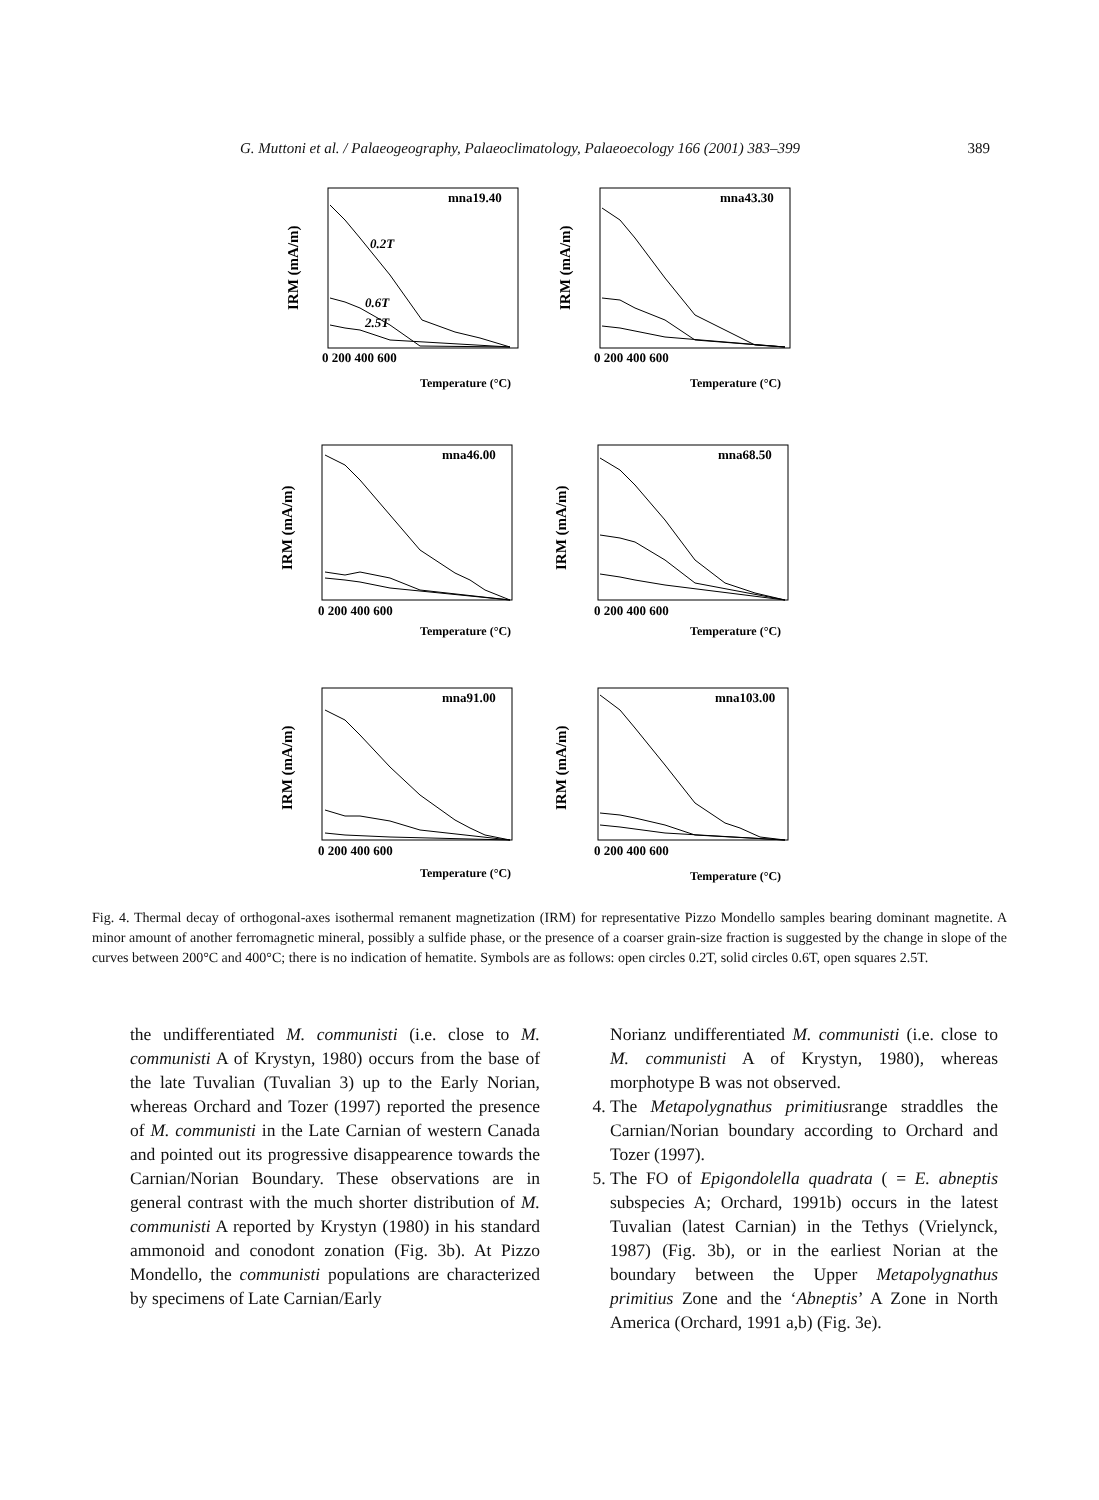G. Muttoni et al. / Palaeogeography, Palaeoclimatology, Palaeoecology 166 (2001) 383–399 389
mna19.40
mna43.30
mna46.00
mna68.50
mna91.00
mna103.00
0.2T
0.6T
2.5T
Temperature (°C)
Temperature (°C)
Temperature (°C)
Temperature (°C)
Temperature (°C)
Temperature (°C)
0 200 400 600
0 200 400 600
0 200 400 600
0 200 400 600
0 200 400 600
0 200 400 600
IRM (mA/m)
IRM (mA/m)
IRM (mA/m)
IRM (mA/m)
IRM (mA/m)
IRM (mA/m)
Fig. 4. Thermal decay of orthogonal-axes isothermal remanent magnetization (IRM) for representative Pizzo Mondello samples bearing dominant magnetite. A minor amount of another ferromagnetic mineral, possibly a sulfide phase, or the presence of a coarser grain-size fraction is suggested by the change in slope of the curves between 200°C and 400°C; there is no indication of hematite. Symbols are as follows: open circles 0.2T, solid circles 0.6T, open squares 2.5T.
the undifferentiated M. communisti (i.e. close to M. communisti A of Krystyn, 1980) occurs from the base of the late Tuvalian (Tuvalian 3) up to the Early Norian, whereas Orchard and Tozer (1997) reported the presence of M. communisti in the Late Carnian of western Canada and pointed out its progressive disappearence towards the Carnian/Norian Boundary. These observations are in general contrast with the much shorter distribution of M. communisti A reported by Krystyn (1980) in his standard ammonoid and conodont zonation (Fig. 3b). At Pizzo Mondello, the communisti populations are characterized by specimens of Late Carnian/Early
Norianz undifferentiated M. communisti (i.e. close to M. communisti A of Krystyn, 1980), whereas morphotype B was not observed.
4. The Metapolygnathus primitiusrange straddles the Carnian/Norian boundary according to Orchard and Tozer (1997).
5. The FO of Epigondolella quadrata ( = E. abneptis subspecies A; Orchard, 1991b) occurs in the latest Tuvalian (latest Carnian) in the Tethys (Vrielynck, 1987) (Fig. 3b), or in the earliest Norian at the boundary between the Upper Metapolygnathus primitius Zone and the ‘Abneptis’ A Zone in North America (Orchard, 1991 a,b) (Fig. 3e).